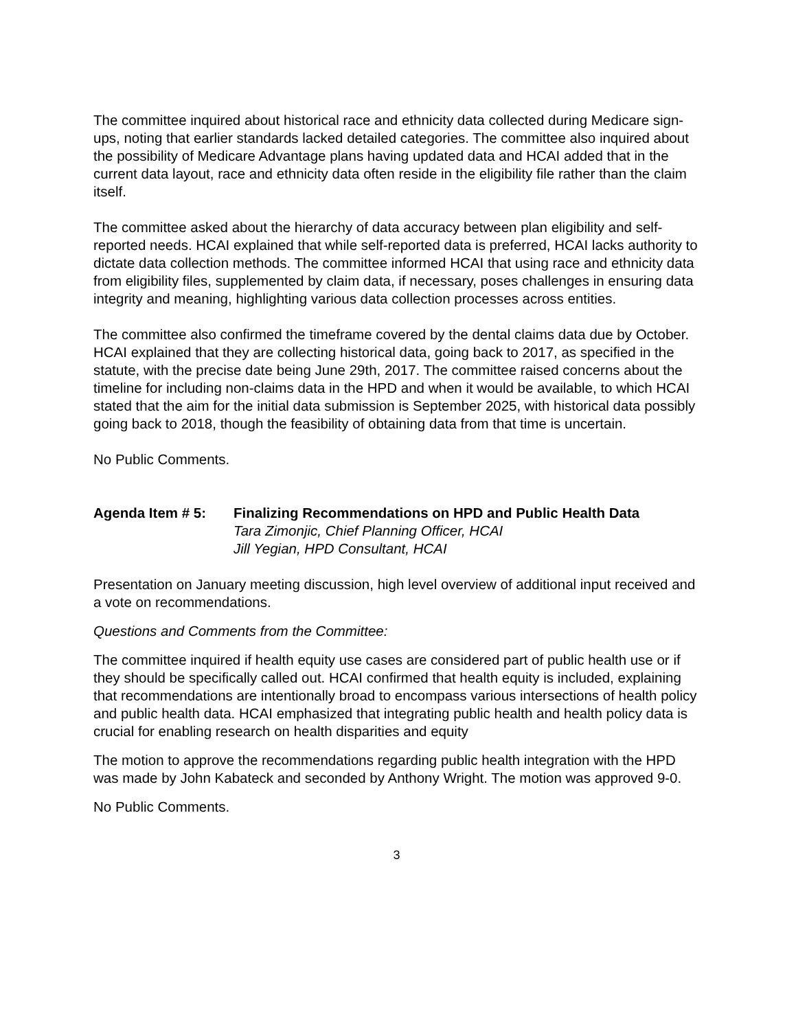The committee inquired about historical race and ethnicity data collected during Medicare sign-ups, noting that earlier standards lacked detailed categories. The committee also inquired about the possibility of Medicare Advantage plans having updated data and HCAI added that in the current data layout, race and ethnicity data often reside in the eligibility file rather than the claim itself.
The committee asked about the hierarchy of data accuracy between plan eligibility and self-reported needs. HCAI explained that while self-reported data is preferred, HCAI lacks authority to dictate data collection methods. The committee informed HCAI that using race and ethnicity data from eligibility files, supplemented by claim data, if necessary, poses challenges in ensuring data integrity and meaning, highlighting various data collection processes across entities.
The committee also confirmed the timeframe covered by the dental claims data due by October. HCAI explained that they are collecting historical data, going back to 2017, as specified in the statute, with the precise date being June 29th, 2017. The committee raised concerns about the timeline for including non-claims data in the HPD and when it would be available, to which HCAI stated that the aim for the initial data submission is September 2025, with historical data possibly going back to 2018, though the feasibility of obtaining data from that time is uncertain.
No Public Comments.
Agenda Item # 5: Finalizing Recommendations on HPD and Public Health Data
Tara Zimonjic, Chief Planning Officer, HCAI
Jill Yegian, HPD Consultant, HCAI
Presentation on January meeting discussion, high level overview of additional input received and a vote on recommendations.
Questions and Comments from the Committee:
The committee inquired if health equity use cases are considered part of public health use or if they should be specifically called out. HCAI confirmed that health equity is included, explaining that recommendations are intentionally broad to encompass various intersections of health policy and public health data. HCAI emphasized that integrating public health and health policy data is crucial for enabling research on health disparities and equity
The motion to approve the recommendations regarding public health integration with the HPD was made by John Kabateck and seconded by Anthony Wright. The motion was approved 9-0.
No Public Comments.
3